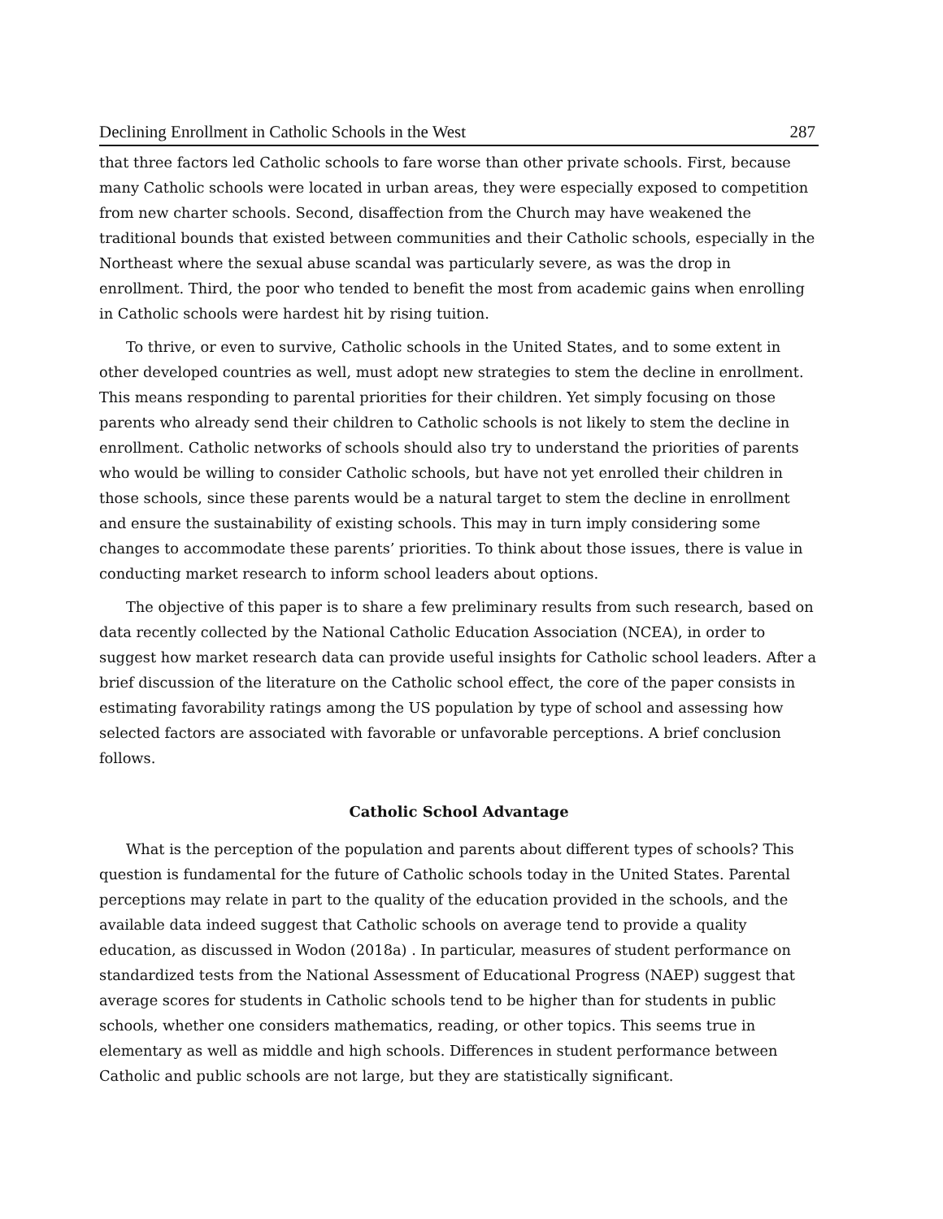Declining Enrollment in Catholic Schools in the West 287
that three factors led Catholic schools to fare worse than other private schools. First, because many Catholic schools were located in urban areas, they were especially exposed to competition from new charter schools. Second, disaffection from the Church may have weakened the traditional bounds that existed between communities and their Catholic schools, especially in the Northeast where the sexual abuse scandal was particularly severe, as was the drop in enrollment. Third, the poor who tended to benefit the most from academic gains when enrolling in Catholic schools were hardest hit by rising tuition.
To thrive, or even to survive, Catholic schools in the United States, and to some extent in other developed countries as well, must adopt new strategies to stem the decline in enrollment. This means responding to parental priorities for their children. Yet simply focusing on those parents who already send their children to Catholic schools is not likely to stem the decline in enrollment. Catholic networks of schools should also try to understand the priorities of parents who would be willing to consider Catholic schools, but have not yet enrolled their children in those schools, since these parents would be a natural target to stem the decline in enrollment and ensure the sustainability of existing schools. This may in turn imply considering some changes to accommodate these parents’ priorities. To think about those issues, there is value in conducting market research to inform school leaders about options.
The objective of this paper is to share a few preliminary results from such research, based on data recently collected by the National Catholic Education Association (NCEA), in order to suggest how market research data can provide useful insights for Catholic school leaders. After a brief discussion of the literature on the Catholic school effect, the core of the paper consists in estimating favorability ratings among the US population by type of school and assessing how selected factors are associated with favorable or unfavorable perceptions. A brief conclusion follows.
Catholic School Advantage
What is the perception of the population and parents about different types of schools? This question is fundamental for the future of Catholic schools today in the United States. Parental perceptions may relate in part to the quality of the education provided in the schools, and the available data indeed suggest that Catholic schools on average tend to provide a quality education, as discussed in Wodon (2018a) . In particular, measures of student performance on standardized tests from the National Assessment of Educational Progress (NAEP) suggest that average scores for students in Catholic schools tend to be higher than for students in public schools, whether one considers mathematics, reading, or other topics. This seems true in elementary as well as middle and high schools. Differences in student performance between Catholic and public schools are not large, but they are statistically significant.